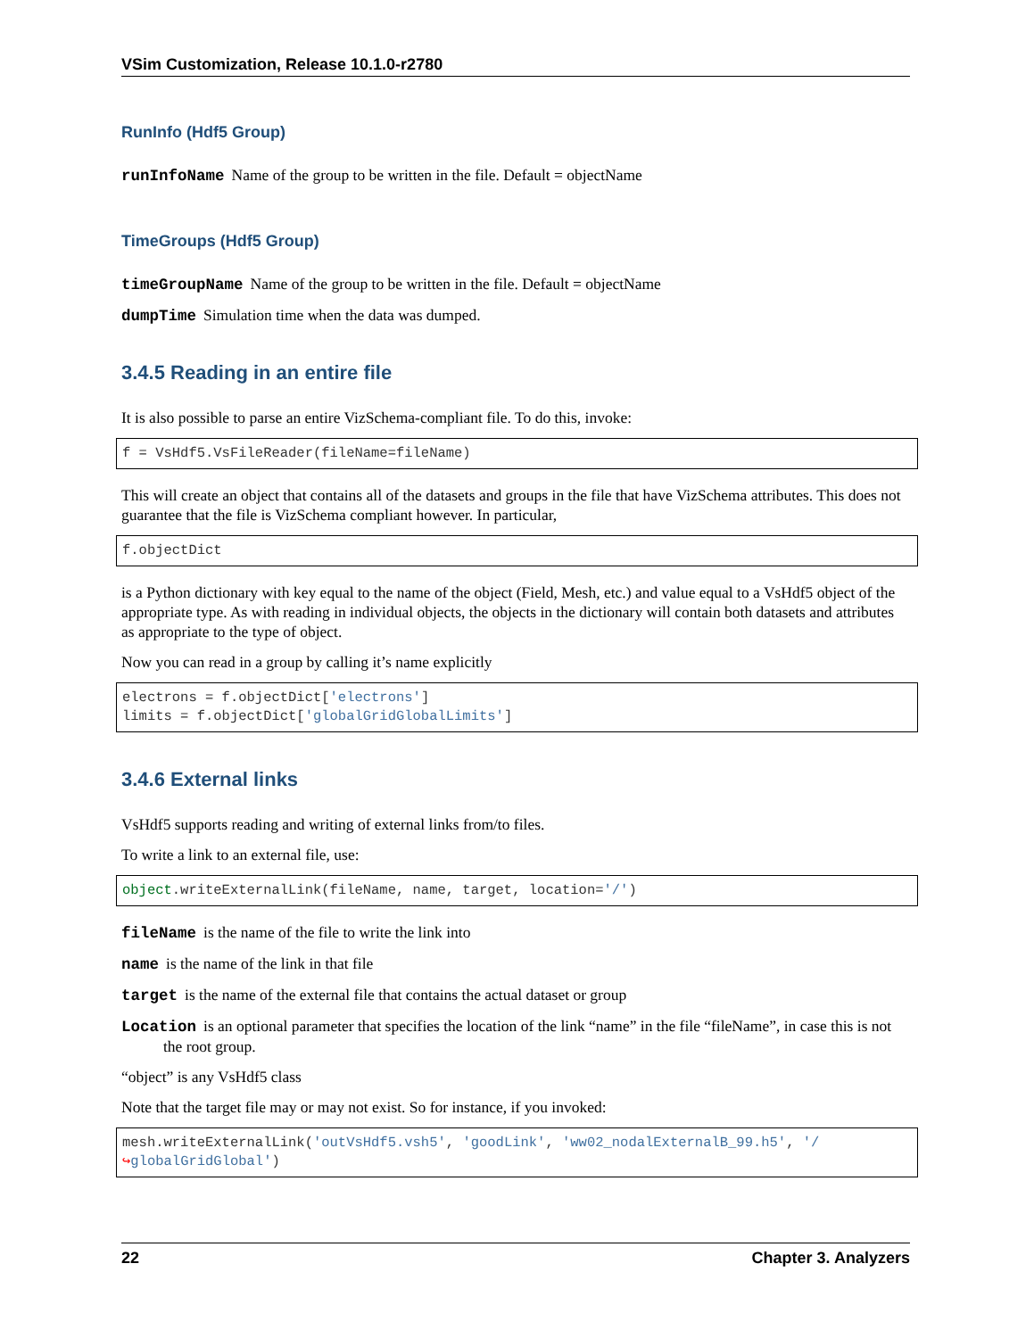VSim Customization, Release 10.1.0-r2780
RunInfo (Hdf5 Group)
runInfoName Name of the group to be written in the file. Default = objectName
TimeGroups (Hdf5 Group)
timeGroupName Name of the group to be written in the file. Default = objectName
dumpTime Simulation time when the data was dumped.
3.4.5 Reading in an entire file
It is also possible to parse an entire VizSchema-compliant file. To do this, invoke:
f = VsHdf5.VsFileReader(fileName=fileName)
This will create an object that contains all of the datasets and groups in the file that have VizSchema attributes. This does not guarantee that the file is VizSchema compliant however. In particular,
f.objectDict
is a Python dictionary with key equal to the name of the object (Field, Mesh, etc.) and value equal to a VsHdf5 object of the appropriate type. As with reading in individual objects, the objects in the dictionary will contain both datasets and attributes as appropriate to the type of object.
Now you can read in a group by calling it’s name explicitly
electrons = f.objectDict['electrons']
limits = f.objectDict['globalGridGlobalLimits']
3.4.6 External links
VsHdf5 supports reading and writing of external links from/to files.
To write a link to an external file, use:
object.writeExternalLink(fileName, name, target, location='/')
fileName is the name of the file to write the link into
name is the name of the link in that file
target is the name of the external file that contains the actual dataset or group
Location is an optional parameter that specifies the location of the link “name” in the file “fileName”, in case this is not the root group.
“object” is any VsHdf5 class
Note that the target file may or may not exist. So for instance, if you invoked:
mesh.writeExternalLink('outVsHdf5.vsh5', 'goodLink', 'ww02_nodalExternalB_99.h5', '/
↪globalGridGlobal')
22 Chapter 3. Analyzers